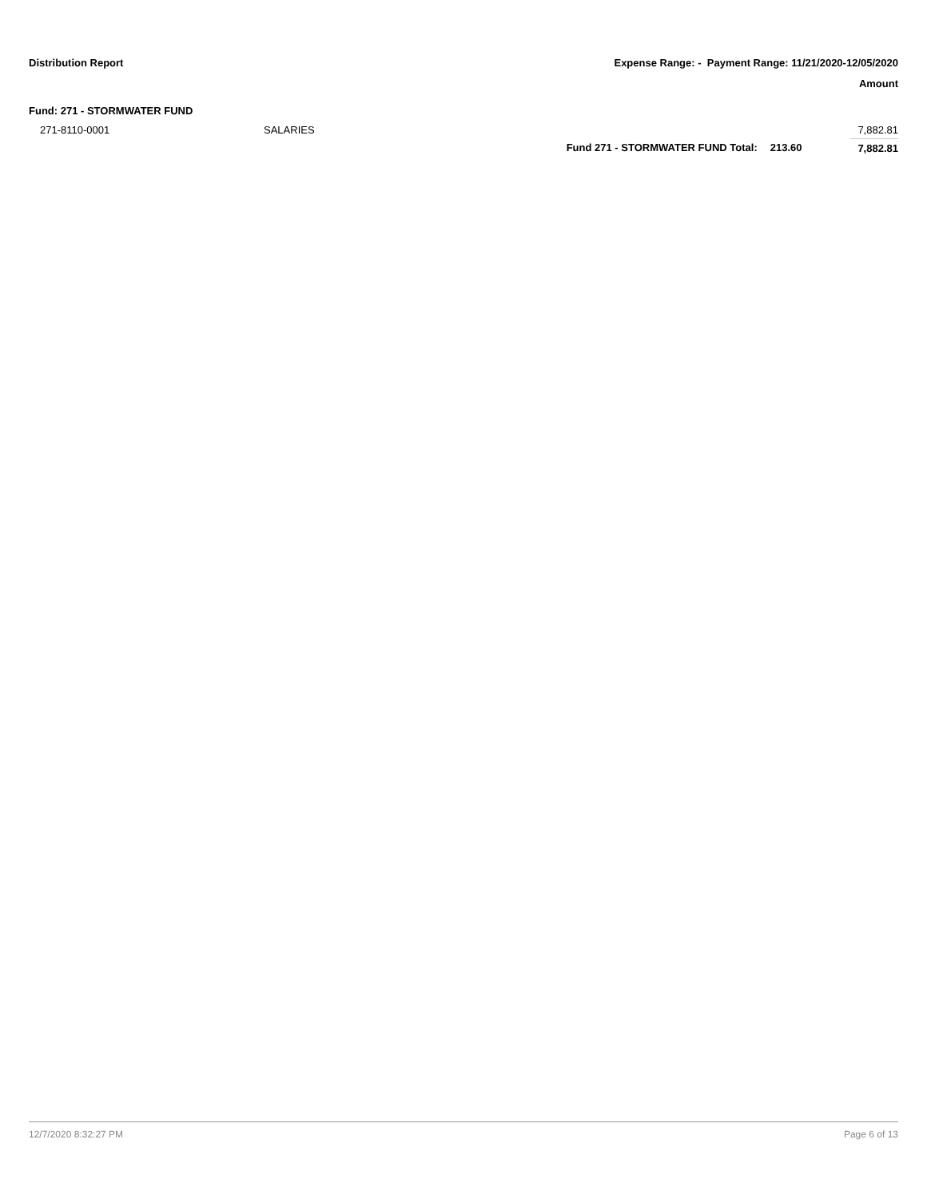Distribution Report Expense Range: - Payment Range: 11/21/2020-12/05/2020
Amount
Fund: 271 - STORMWATER FUND
| 271-8110-0001 | SALARIES | | | 7,882.81 |
| | | Fund 271 - STORMWATER FUND Total: | 213.60 | 7,882.81 |
12/7/2020 8:32:27 PM Page 6 of 13